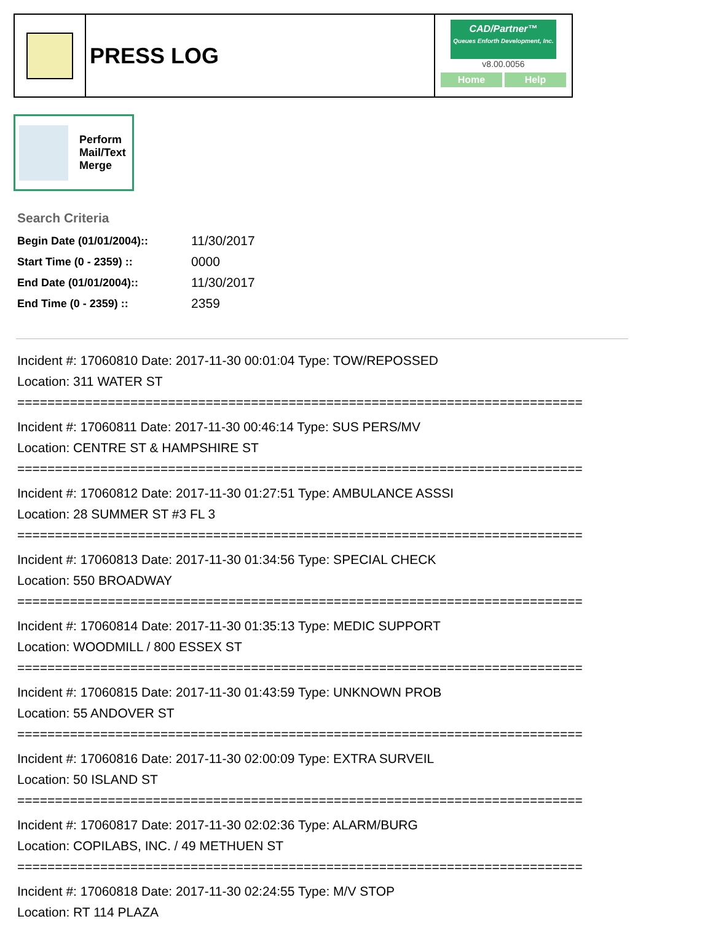PRESS LOG
CAD/Partner™
Queues Enforth Development, Inc.
v8.00.0056
Home Help
Perform
Mail/Text
Merge
Search Criteria
| Begin Date (01/01/2004):: | 11/30/2017 |
| Start Time (0 - 2359) :: | 0000 |
| End Date (01/01/2004):: | 11/30/2017 |
| End Time (0 - 2359) :: | 2359 |
Incident #: 17060810 Date: 2017-11-30 00:01:04 Type: TOW/REPOSSED
Location: 311 WATER ST
===========================================================================
Incident #: 17060811 Date: 2017-11-30 00:46:14 Type: SUS PERS/MV
Location: CENTRE ST & HAMPSHIRE ST
===========================================================================
Incident #: 17060812 Date: 2017-11-30 01:27:51 Type: AMBULANCE ASSSI
Location: 28 SUMMER ST #3 FL 3
===========================================================================
Incident #: 17060813 Date: 2017-11-30 01:34:56 Type: SPECIAL CHECK
Location: 550 BROADWAY
===========================================================================
Incident #: 17060814 Date: 2017-11-30 01:35:13 Type: MEDIC SUPPORT
Location: WOODMILL / 800 ESSEX ST
===========================================================================
Incident #: 17060815 Date: 2017-11-30 01:43:59 Type: UNKNOWN PROB
Location: 55 ANDOVER ST
===========================================================================
Incident #: 17060816 Date: 2017-11-30 02:00:09 Type: EXTRA SURVEIL
Location: 50 ISLAND ST
===========================================================================
Incident #: 17060817 Date: 2017-11-30 02:02:36 Type: ALARM/BURG
Location: COPILABS, INC. / 49 METHUEN ST
===========================================================================
Incident #: 17060818 Date: 2017-11-30 02:24:55 Type: M/V STOP
Location: RT 114 PLAZA